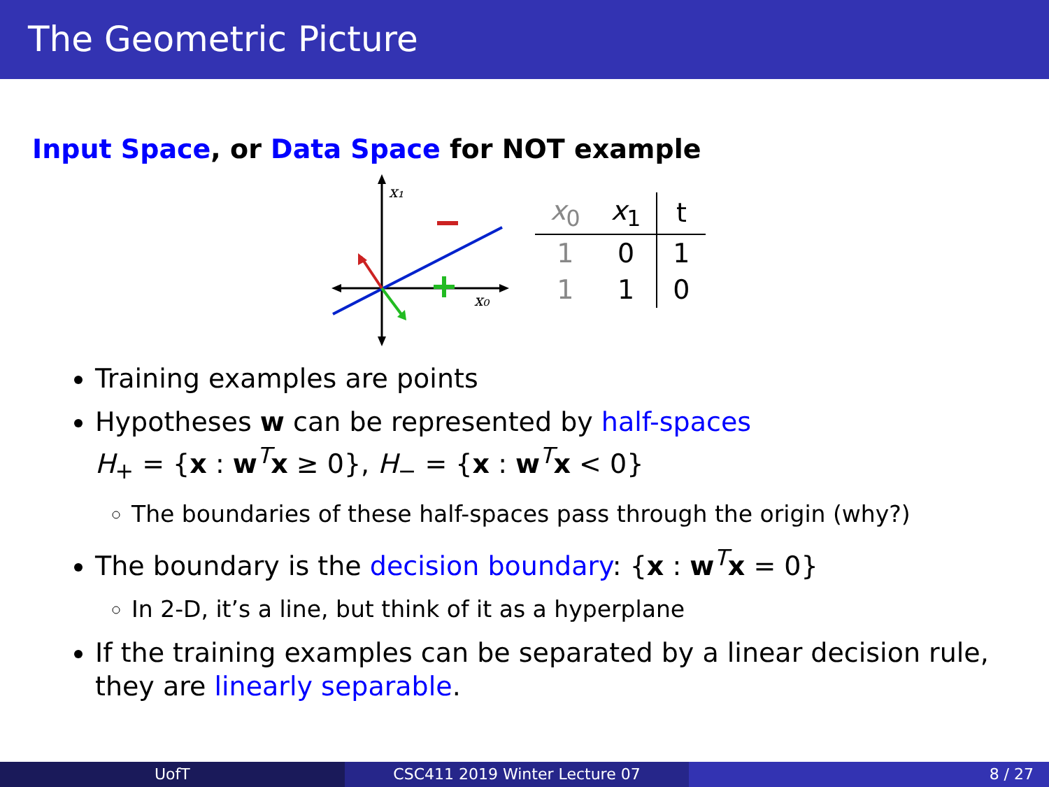The Geometric Picture
Input Space, or Data Space for NOT example
x₁
x₀
| x<sub>0</sub> | x<sub>1</sub> | t |
| --- | --- | --- |
| 1 | 0 | 1 |
| 1 | 1 | 0 |
Training examples are points
Hypotheses w can be represented by half-spaces
H<sub>+</sub> = {x : w<sup>T</sup>x ≥ 0}, H<sub>−</sub> = {x : w<sup>T</sup>x < 0}
The boundaries of these half-spaces pass through the origin (why?)
The boundary is the decision boundary: {x : w<sup>T</sup>x = 0}
In 2-D, it’s a line, but think of it as a hyperplane
If the training examples can be separated by a linear decision rule, they are linearly separable.
UofT CSC411 2019 Winter Lecture 07 8 / 27